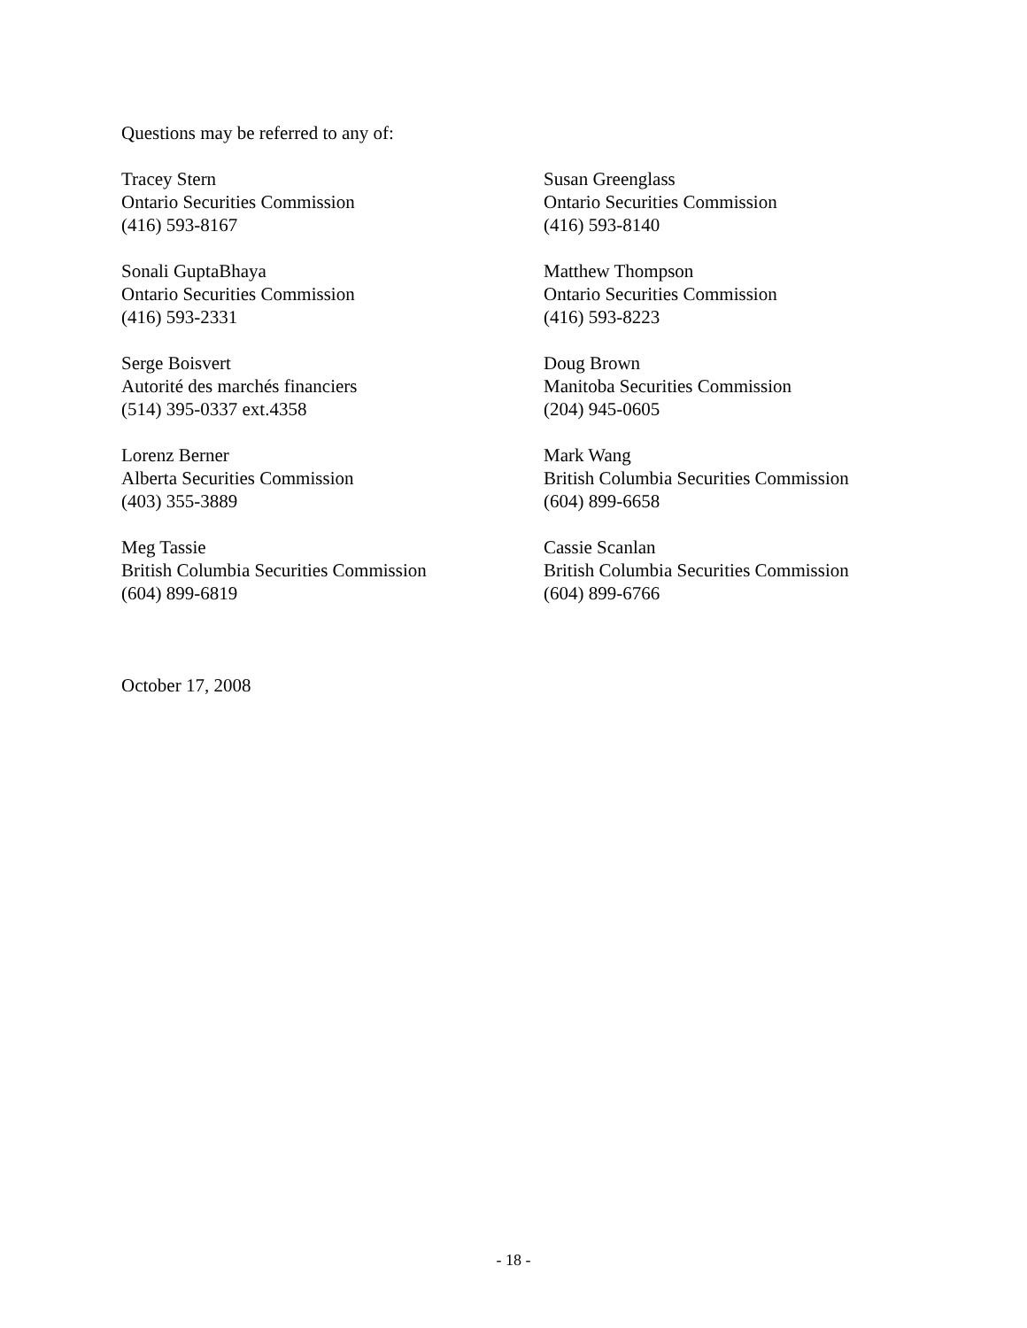Questions may be referred to any of:
Tracey Stern
Ontario Securities Commission
(416) 593-8167
Susan Greenglass
Ontario Securities Commission
(416) 593-8140
Sonali GuptaBhaya
Ontario Securities Commission
(416) 593-2331
Matthew Thompson
Ontario Securities Commission
(416) 593-8223
Serge Boisvert
Autorité des marchés financiers
(514) 395-0337 ext.4358
Doug Brown
Manitoba Securities Commission
(204) 945-0605
Lorenz Berner
Alberta Securities Commission
(403) 355-3889
Mark Wang
British Columbia Securities Commission
(604) 899-6658
Meg Tassie
British Columbia Securities Commission
(604) 899-6819
Cassie Scanlan
British Columbia Securities Commission
(604) 899-6766
October 17, 2008
- 18 -